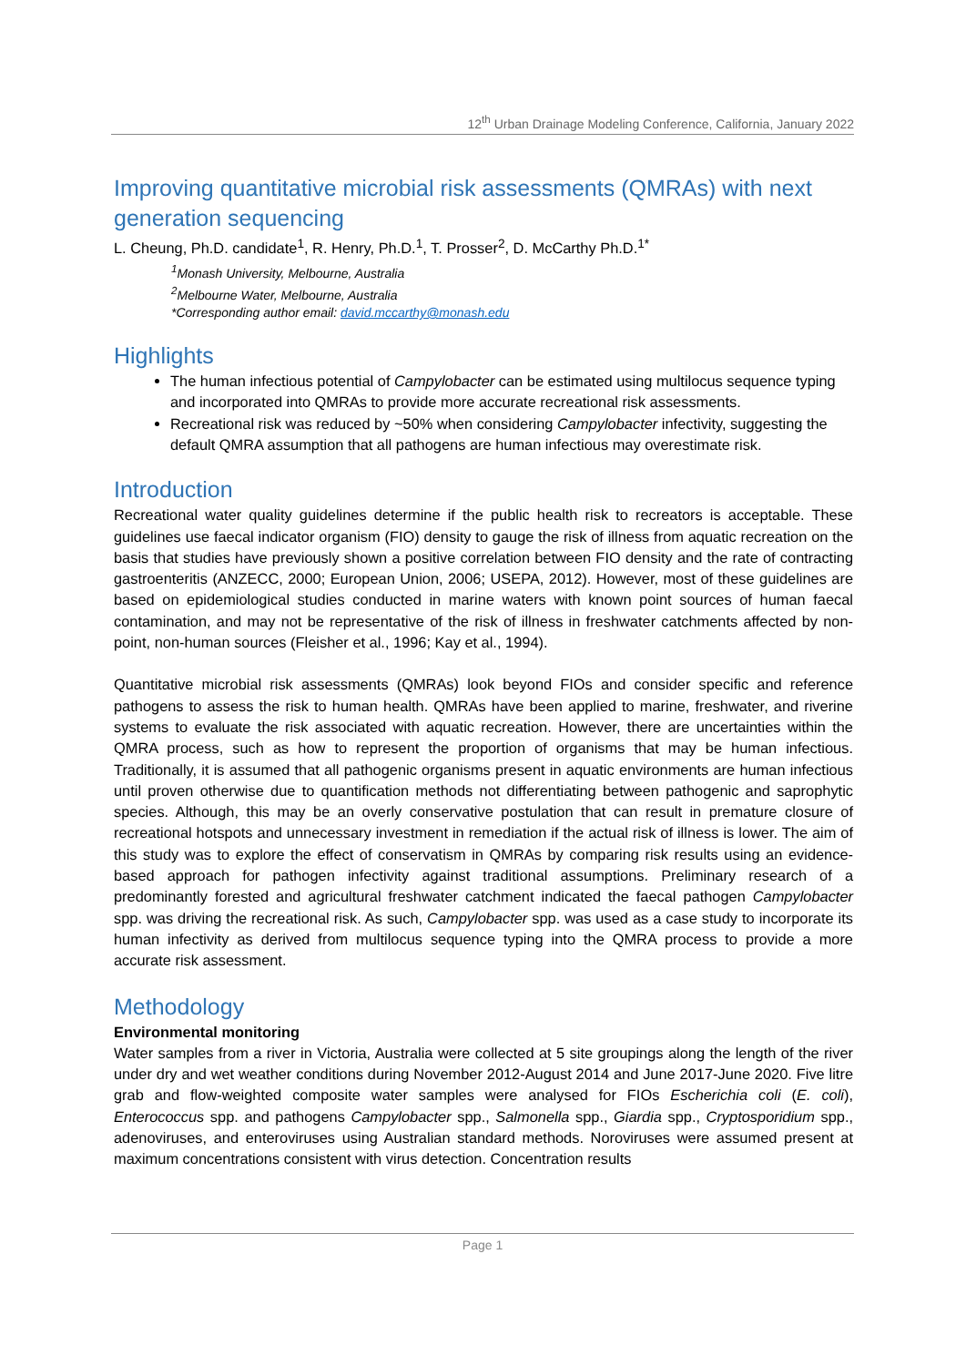12<sup>th</sup> Urban Drainage Modeling Conference, California, January 2022
Improving quantitative microbial risk assessments (QMRAs) with next generation sequencing
L. Cheung, Ph.D. candidate<sup>1</sup>, R. Henry, Ph.D.<sup>1</sup>, T. Prosser<sup>2</sup>, D. McCarthy Ph.D.<sup>1*</sup>
<sup>1</sup> Monash University, Melbourne, Australia
<sup>2</sup> Melbourne Water, Melbourne, Australia
*Corresponding author email: david.mccarthy@monash.edu
Highlights
The human infectious potential of Campylobacter can be estimated using multilocus sequence typing and incorporated into QMRAs to provide more accurate recreational risk assessments.
Recreational risk was reduced by ~50% when considering Campylobacter infectivity, suggesting the default QMRA assumption that all pathogens are human infectious may overestimate risk.
Introduction
Recreational water quality guidelines determine if the public health risk to recreators is acceptable. These guidelines use faecal indicator organism (FIO) density to gauge the risk of illness from aquatic recreation on the basis that studies have previously shown a positive correlation between FIO density and the rate of contracting gastroenteritis (ANZECC, 2000; European Union, 2006; USEPA, 2012). However, most of these guidelines are based on epidemiological studies conducted in marine waters with known point sources of human faecal contamination, and may not be representative of the risk of illness in freshwater catchments affected by non-point, non-human sources (Fleisher et al., 1996; Kay et al., 1994).
Quantitative microbial risk assessments (QMRAs) look beyond FIOs and consider specific and reference pathogens to assess the risk to human health. QMRAs have been applied to marine, freshwater, and riverine systems to evaluate the risk associated with aquatic recreation. However, there are uncertainties within the QMRA process, such as how to represent the proportion of organisms that may be human infectious. Traditionally, it is assumed that all pathogenic organisms present in aquatic environments are human infectious until proven otherwise due to quantification methods not differentiating between pathogenic and saprophytic species. Although, this may be an overly conservative postulation that can result in premature closure of recreational hotspots and unnecessary investment in remediation if the actual risk of illness is lower. The aim of this study was to explore the effect of conservatism in QMRAs by comparing risk results using an evidence-based approach for pathogen infectivity against traditional assumptions. Preliminary research of a predominantly forested and agricultural freshwater catchment indicated the faecal pathogen Campylobacter spp. was driving the recreational risk. As such, Campylobacter spp. was used as a case study to incorporate its human infectivity as derived from multilocus sequence typing into the QMRA process to provide a more accurate risk assessment.
Methodology
Environmental monitoring
Water samples from a river in Victoria, Australia were collected at 5 site groupings along the length of the river under dry and wet weather conditions during November 2012-August 2014 and June 2017-June 2020. Five litre grab and flow-weighted composite water samples were analysed for FIOs Escherichia coli (E. coli), Enterococcus spp. and pathogens Campylobacter spp., Salmonella spp., Giardia spp., Cryptosporidium spp., adenoviruses, and enteroviruses using Australian standard methods. Noroviruses were assumed present at maximum concentrations consistent with virus detection. Concentration results
Page 1